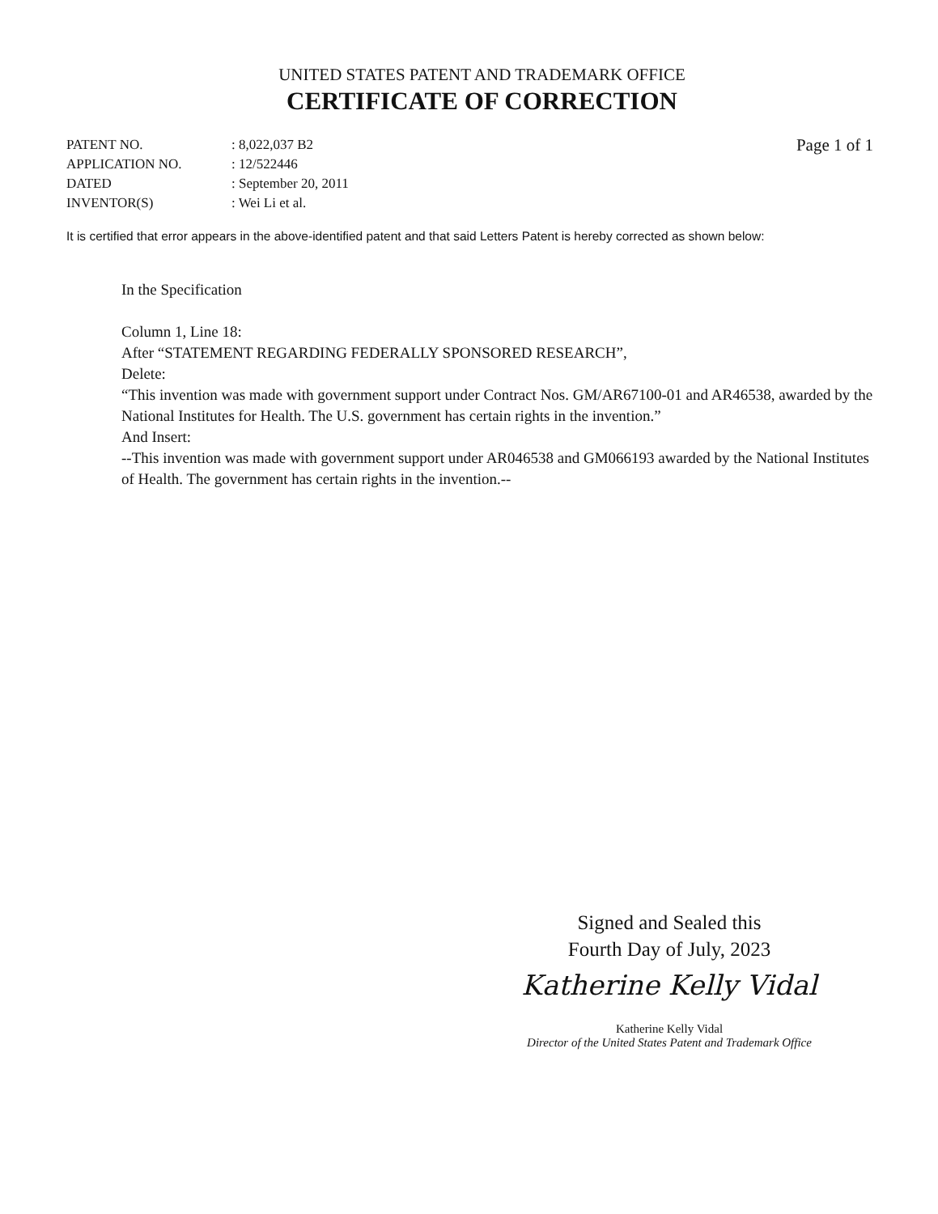UNITED STATES PATENT AND TRADEMARK OFFICE
CERTIFICATE OF CORRECTION
| PATENT NO. | : 8,022,037 B2 |
| APPLICATION NO. | : 12/522446 |
| DATED | : September 20, 2011 |
| INVENTOR(S) | : Wei Li et al. |
Page 1 of 1
It is certified that error appears in the above-identified patent and that said Letters Patent is hereby corrected as shown below:
In the Specification
Column 1, Line 18:
After “STATEMENT REGARDING FEDERALLY SPONSORED RESEARCH”,
Delete:
“This invention was made with government support under Contract Nos. GM/AR67100-01 and AR46538, awarded by the National Institutes for Health. The U.S. government has certain rights in the invention.”
And Insert:
--This invention was made with government support under AR046538 and GM066193 awarded by the National Institutes of Health. The government has certain rights in the invention.--
Signed and Sealed this
Fourth Day of July, 2023
Katherine Kelly Vidal
Katherine Kelly Vidal
Director of the United States Patent and Trademark Office